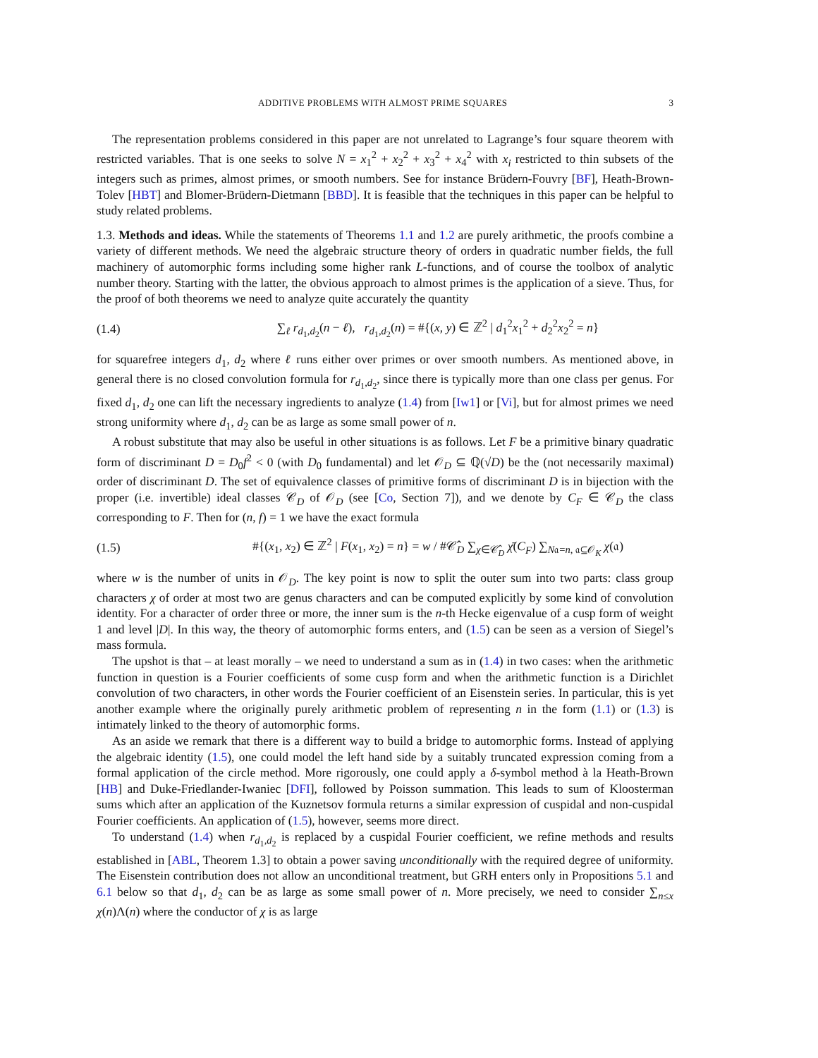ADDITIVE PROBLEMS WITH ALMOST PRIME SQUARES 3
The representation problems considered in this paper are not unrelated to Lagrange’s four square theorem with restricted variables. That is one seeks to solve N = x<sub>1</sub><sup>2</sup> + x<sub>2</sub><sup>2</sup> + x<sub>3</sub><sup>2</sup> + x<sub>4</sub><sup>2</sup> with x<sub>i</sub> restricted to thin subsets of the integers such as primes, almost primes, or smooth numbers. See for instance Brüdern-Fouvry [BF], Heath-Brown-Tolev [HBT] and Blomer-Brüdern-Dietmann [BBD]. It is feasible that the techniques in this paper can be helpful to study related problems.
1.3. Methods and ideas. While the statements of Theorems 1.1 and 1.2 are purely arithmetic, the proofs combine a variety of different methods. We need the algebraic structure theory of orders in quadratic number fields, the full machinery of automorphic forms including some higher rank L-functions, and of course the toolbox of analytic number theory. Starting with the latter, the obvious approach to almost primes is the application of a sieve. Thus, for the proof of both theorems we need to analyze quite accurately the quantity
(1.4) ∑<sub>ℓ</sub> r<sub>d<sub>1</sub>,d<sub>2</sub></sub>(n − ℓ), r<sub>d<sub>1</sub>,d<sub>2</sub></sub>(n) = #{(x, y) ∈ ℤ<sup>2</sup> | d<sub>1</sub><sup>2</sup>x<sub>1</sub><sup>2</sup> + d<sub>2</sub><sup>2</sup>x<sub>2</sub><sup>2</sup> = n}
for squarefree integers d<sub>1</sub>, d<sub>2</sub> where ℓ runs either over primes or over smooth numbers. As mentioned above, in general there is no closed convolution formula for r<sub>d<sub>1</sub>,d<sub>2</sub></sub>, since there is typically more than one class per genus. For fixed d<sub>1</sub>, d<sub>2</sub> one can lift the necessary ingredients to analyze (1.4) from [Iw1] or [Vi], but for almost primes we need strong uniformity where d<sub>1</sub>, d<sub>2</sub> can be as large as some small power of n.
A robust substitute that may also be useful in other situations is as follows. Let F be a primitive binary quadratic form of discriminant D = D<sub>0</sub>f<sup>2</sup> < 0 (with D<sub>0</sub> fundamental) and let 𝒪<sub>D</sub> ⊆ ℚ(√D) be the (not necessarily maximal) order of discriminant D. The set of equivalence classes of primitive forms of discriminant D is in bijection with the proper (i.e. invertible) ideal classes 𝒞<sub>D</sub> of 𝒪<sub>D</sub> (see [Co, Section 7]), and we denote by C<sub>F</sub> ∈ 𝒞<sub>D</sub> the class corresponding to F. Then for (n, f) = 1 we have the exact formula
(1.5) #{(x<sub>1</sub>, x<sub>2</sub>) ∈ ℤ<sup>2</sup> | F(x<sub>1</sub>, x<sub>2</sub>) = n} = w / #𝒞̂<sub>D</sub> ∑<sub>χ∈𝒞̂<sub>D</sub></sub> χ̄(C<sub>F</sub>) ∑<sub>N𝔞=n, 𝔞⊆𝒪<sub>K</sub></sub> χ(𝔞)
where w is the number of units in 𝒪<sub>D</sub>. The key point is now to split the outer sum into two parts: class group characters χ of order at most two are genus characters and can be computed explicitly by some kind of convolution identity. For a character of order three or more, the inner sum is the n-th Hecke eigenvalue of a cusp form of weight 1 and level |D|. In this way, the theory of automorphic forms enters, and (1.5) can be seen as a version of Siegel’s mass formula.
The upshot is that – at least morally – we need to understand a sum as in (1.4) in two cases: when the arithmetic function in question is a Fourier coefficients of some cusp form and when the arithmetic function is a Dirichlet convolution of two characters, in other words the Fourier coefficient of an Eisenstein series. In particular, this is yet another example where the originally purely arithmetic problem of representing n in the form (1.1) or (1.3) is intimately linked to the theory of automorphic forms.
As an aside we remark that there is a different way to build a bridge to automorphic forms. Instead of applying the algebraic identity (1.5), one could model the left hand side by a suitably truncated expression coming from a formal application of the circle method. More rigorously, one could apply a δ-symbol method à la Heath-Brown [HB] and Duke-Friedlander-Iwaniec [DFI], followed by Poisson summation. This leads to sum of Kloosterman sums which after an application of the Kuznetsov formula returns a similar expression of cuspidal and non-cuspidal Fourier coefficients. An application of (1.5), however, seems more direct.
To understand (1.4) when r<sub>d<sub>1</sub>,d<sub>2</sub></sub> is replaced by a cuspidal Fourier coefficient, we refine methods and results established in [ABL, Theorem 1.3] to obtain a power saving unconditionally with the required degree of uniformity. The Eisenstein contribution does not allow an unconditional treatment, but GRH enters only in Propositions 5.1 and 6.1 below so that d<sub>1</sub>, d<sub>2</sub> can be as large as some small power of n. More precisely, we need to consider ∑<sub>n≤x</sub> χ(n)Λ(n) where the conductor of χ is as large